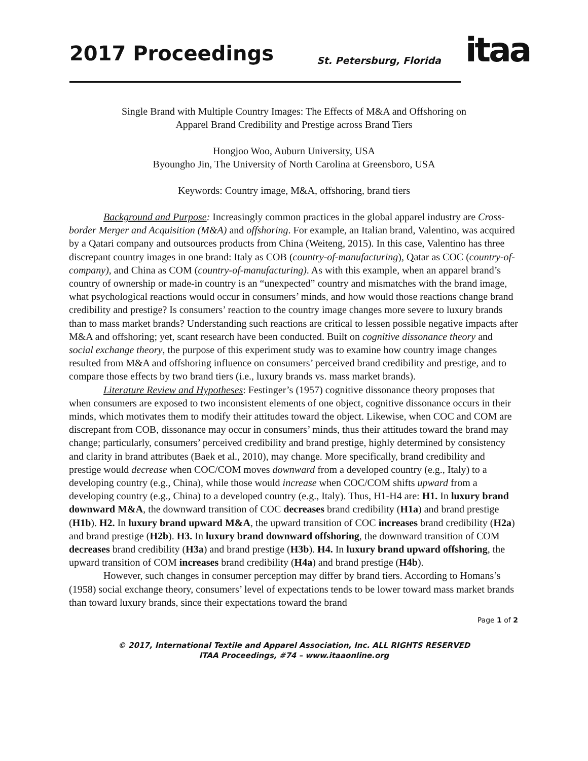2017 Proceedings St. Petersburg, Florida itaa
Single Brand with Multiple Country Images: The Effects of M&A and Offshoring on
Apparel Brand Credibility and Prestige across Brand Tiers
Hongjoo Woo, Auburn University, USA
Byoungho Jin, The University of North Carolina at Greensboro, USA
Keywords: Country image, M&A, offshoring, brand tiers
Background and Purpose: Increasingly common practices in the global apparel industry are Cross-border Merger and Acquisition (M&A) and offshoring. For example, an Italian brand, Valentino, was acquired by a Qatari company and outsources products from China (Weiteng, 2015). In this case, Valentino has three discrepant country images in one brand: Italy as COB (country-of-manufacturing), Qatar as COC (country-of-company), and China as COM (country-of-manufacturing). As with this example, when an apparel brand’s country of ownership or made-in country is an “unexpected” country and mismatches with the brand image, what psychological reactions would occur in consumers’ minds, and how would those reactions change brand credibility and prestige? Is consumers’ reaction to the country image changes more severe to luxury brands than to mass market brands? Understanding such reactions are critical to lessen possible negative impacts after M&A and offshoring; yet, scant research have been conducted. Built on cognitive dissonance theory and social exchange theory, the purpose of this experiment study was to examine how country image changes resulted from M&A and offshoring influence on consumers’ perceived brand credibility and prestige, and to compare those effects by two brand tiers (i.e., luxury brands vs. mass market brands).
Literature Review and Hypotheses: Festinger’s (1957) cognitive dissonance theory proposes that when consumers are exposed to two inconsistent elements of one object, cognitive dissonance occurs in their minds, which motivates them to modify their attitudes toward the object. Likewise, when COC and COM are discrepant from COB, dissonance may occur in consumers’ minds, thus their attitudes toward the brand may change; particularly, consumers’ perceived credibility and brand prestige, highly determined by consistency and clarity in brand attributes (Baek et al., 2010), may change. More specifically, brand credibility and prestige would decrease when COC/COM moves downward from a developed country (e.g., Italy) to a developing country (e.g., China), while those would increase when COC/COM shifts upward from a developing country (e.g., China) to a developed country (e.g., Italy). Thus, H1-H4 are: H1. In luxury brand downward M&A, the downward transition of COC decreases brand credibility (H1a) and brand prestige (H1b). H2. In luxury brand upward M&A, the upward transition of COC increases brand credibility (H2a) and brand prestige (H2b). H3. In luxury brand downward offshoring, the downward transition of COM decreases brand credibility (H3a) and brand prestige (H3b). H4. In luxury brand upward offshoring, the upward transition of COM increases brand credibility (H4a) and brand prestige (H4b).
However, such changes in consumer perception may differ by brand tiers. According to Homans’s (1958) social exchange theory, consumers’ level of expectations tends to be lower toward mass market brands than toward luxury brands, since their expectations toward the brand
Page 1 of 2
© 2017, International Textile and Apparel Association, Inc. ALL RIGHTS RESERVED
ITAA Proceedings, #74 – www.itaaonline.org